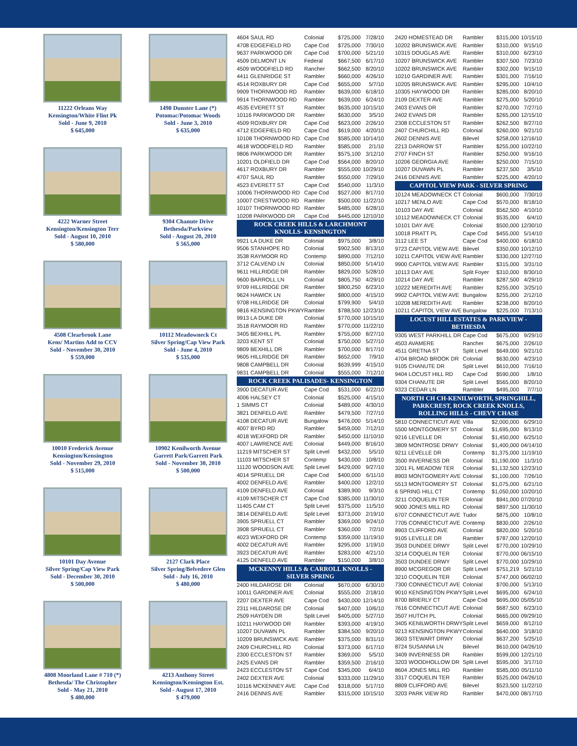11222 Orleans Way
Kensington/White Flint Pk
Sold - June 9, 2010
$ 645,000
1498 Dunster Lane (*)
Potomac/Potomac Woods
Sold - June 3, 2010
$ 635,000
4222 Warner Street
Kensington/Kensington Terr
Sold - August 10, 2010
$ 580,000
9304 Chanute Drive
Bethesda/Parkview
Sold - August 20, 2010
$ 565,000
4508 Clearbrook Lane
Kens/ Martins Add to CCV
Sold - November 30, 2010
$ 559,000
10112 Meadowneck Ct
Silver Spring/Cap View Park
Sold - June 4, 2010
$ 535,000
10010 Frederick Avenue
Kensington/Kensington
Sold - November 29, 2010
$ 515,000
10902 Kenilworth Avenue
Garrett Park/Garrett Park
Sold - November 30, 2010
$ 500,000
10101 Day Avenue
Silver Spring/Cap View Park
Sold - December 30, 2010
$ 500,000
2127 Clark Place
Silver Spring/Belvedere Glen
Sold - July 16, 2010
$ 480,000
4808 Moorland Lane # 710 (*)
Bethesda/ The Christopher
Sold - May 21, 2010
$ 480,000
4213 Anthony Street
Kensington/Kensington Est.
Sold - August 17, 2010
$ 479,000
| 4604 SAUL RD | Colonial | $725,000 | 7/28/10 |
| 4708 EDGEFIELD RD | Cape Cod | $725,000 | 7/30/10 |
| 9637 PARKWOOD DR | Cape Cod | $700,000 | 5/21/10 |
| 4509 DELMONT LN | Federal | $667,500 | 6/17/10 |
| 4509 WOODFIELD RD | Rancher | $662,500 | 8/20/10 |
| 4411 GLENRIDGE ST | Rambler | $660,000 | 4/26/10 |
| 4514 ROXBURY DR | Cape Cod | $655,000 | 5/7/10 |
| 9909 THORNWOOD RD | Rambler | $639,000 | 6/18/10 |
| 9914 THORNWOOD RD | Rambler | $639,000 | 6/24/10 |
| 4535 EVERETT ST | Rambler | $635,000 | 10/15/10 |
| 10116 PARKWOOD DR | Rambler | $630,000 | 3/5/10 |
| 4509 ROXBURY DR | Cape Cod | $623,000 | 2/26/10 |
| 4712 EDGEFIELD RD | Cape Cod | $619,000 | 4/20/10 |
| 10108 THORNWOOD RD | Cape Cod | $585,000 | 10/14/10 |
| 4618 WOODFIELD RD | Rambler | $585,000 | 2/1/10 |
| 9806 PARKWOOD DR | Rambler | $575,100 | 3/12/10 |
| 10201 OLDFIELD DR | Cape Cod | $564,000 | 8/20/10 |
| 4617 ROXBURY DR | Rambler | $555,000 | 10/29/10 |
| 4707 SAUL RD | Rambler | $550,000 | 7/29/10 |
| 4523 EVERETT ST | Cape Cod | $540,000 | 11/3/10 |
| 10006 THORNWOOD RD | Cape Cod | $527,000 | 8/17/10 |
| 10007 CRESTWOOD RD | Rambler | $500,000 | 11/22/10 |
| 10107 THORNWOOD RD | Rambler | $485,000 | 6/28/10 |
| 10208 PARKWOOD DR | Cape Cod | $445,000 | 12/10/10 |
| ROCK CREEK HILLS & LARCHMONT KNOLLS- KENSINGTON | | | |
| 9921 LA DUKE DR | Colonial | $975,000 | 3/8/10 |
| 9506 STANHOPE RD | Colonial | $902,500 | 8/13/10 |
| 3538 RAYMOOR RD | Contemp | $890,000 | 7/12/10 |
| 3712 CALVEND LN | Colonial | $850,000 | 5/14/10 |
| 9611 HILLRIDGE DR | Rambler | $829,000 | 5/28/10 |
| 9600 BARROLL LN | Colonial | $805,750 | 4/29/10 |
| 9709 HILLRIDGE DR | Rambler | $800,250 | 6/23/10 |
| 9624 HAWICK LN | Rambler | $800,000 | 4/15/10 |
| 9708 HILLRIDGE DR | Colonial | $799,900 | 5/4/10 |
| 9816 KENSINGTON PKWY | Rambler | $788,500 | 12/23/10 |
| 9913 LA DUKE DR | Colonial | $770,000 | 10/15/10 |
| 3518 RAYMOOR RD | Rambler | $770,000 | 11/22/10 |
| 3405 BEXHILL PL | Rambler | $755,000 | 8/27/10 |
| 3203 KENT ST | Colonial | $750,000 | 5/27/10 |
| 9809 BEXHILL DR | Rambler | $700,000 | 8/17/10 |
| 9605 HILLRIDGE DR | Rambler | $652,000 | 7/9/10 |
| 9808 CAMPBELL DR | Colonial | $639,999 | 4/15/10 |
| 9831 CAMPBELL DR | Colonial | $555,000 | 7/12/10 |
| ROCK CREEK PALISADES- KENSINGTON | | | |
| 3900 DECATUR AVE | Cape Cod | $531,000 | 6/22/10 |
| 4006 HALSEY CT | Colonial | $525,000 | 4/15/10 |
| 1 SIMMS CT | Colonial | $489,000 | 4/30/10 |
| 3821 DENFELD AVE | Rambler | $479,500 | 7/27/10 |
| 4108 DECATUR AVE | Bungalow | $476,000 | 5/14/10 |
| 4007 BYRD RD | Rambler | $459,000 | 7/12/10 |
| 4018 WEXFORD DR | Rambler | $450,000 | 11/10/10 |
| 4007 LAWRENCE AVE | Colonial | $449,000 | 8/16/10 |
| 11219 MITSCHER ST | Split Level | $432,000 | 5/5/10 |
| 11103 MITSCHER ST | Contemp | $430,000 | 10/8/10 |
| 11120 WOODSON AVE | Split Level | $429,000 | 9/27/10 |
| 4014 SPRUELL DR | Cape Cod | $400,000 | 6/11/10 |
| 4002 DENFELD AVE | Rambler | $400,000 | 12/2/10 |
| 4109 DENFELD AVE | Colonial | $389,900 | 9/3/10 |
| 4109 MITSCHER CT | Cape Cod | $385,000 | 11/30/10 |
| 11405 CAM CT | Split Level | $375,000 | 11/5/10 |
| 3814 DENFELD AVE | Split Level | $373,000 | 2/19/10 |
| 3905 SPRUELL CT | Rambler | $369,000 | 9/24/10 |
| 3908 SPRUELL CT | Rambler | $360,000 | 7/2/10 |
| 4023 WEXFORD DR | Contemp | $359,000 | 11/19/10 |
| 4002 DECATUR AVE | Rambler | $295,000 | 1/19/10 |
| 3923 DECATUR AVE | Rambler | $283,000 | 4/21/10 |
| 4125 DENFELD AVE | Rambler | $150,000 | 3/8/10 |
| MCKENNY HILLS & CARROLL KNOLLS - SILVER SPRING | | | |
| 2400 HILDAROSE DR | Colonial | $670,000 | 6/30/10 |
| 10011 GARDINER AVE | Colonial | $555,000 | 2/18/10 |
| 2207 DEXTER AVE | Cape Cod | $430,000 | 12/14/10 |
| 2311 HILDAROSE DR | Colonial | $407,000 | 10/6/10 |
| 2509 HAYDEN DR | Split Level | $405,000 | 5/27/10 |
| 10211 HAYWOOD DR | Rambler | $393,000 | 4/19/10 |
| 10207 DUVAWN PL | Rambler | $384,500 | 9/20/10 |
| 10209 BRUNSWICK AVE | Rambler | $375,000 | 8/31/10 |
| 2409 CHURCHILL RD | Colonial | $373,000 | 6/17/10 |
| 2300 ECCLESTON ST | Rambler | $369,000 | 5/5/10 |
| 2425 EVANS DR | Rambler | $359,500 | 2/16/10 |
| 2423 ECCLESTON ST | Cape Cod | $345,000 | 6/4/10 |
| 2402 DEXTER AVE | Colonial | $333,000 | 11/29/10 |
| 10116 MCKENNEY AVE | Cape Cod | $318,000 | 5/17/10 |
| 2416 DENNIS AVE | Rambler | $315,000 | 10/15/10 |
| 2420 HOMESTEAD DR | Rambler | $315,000 | 10/15/10 |
| 10202 BRUNSWICK AVE | Rambler | $310,000 | 9/15/10 |
| 10315 DOUGLAS AVE | Rambler | $310,000 | 6/23/10 |
| 10207 BRUNSWICK AVE | Rambler | $307,500 | 7/23/10 |
| 10202 BRUNSWICK AVE | Rambler | $302,000 | 9/15/10 |
| 10210 GARDINER AVE | Rambler | $301,000 | 7/16/10 |
| 10205 BRUNSWICK AVE | Rambler | $295,000 | 10/4/10 |
| 10305 HAYWOOD DR | Rambler | $285,000 | 8/20/10 |
| 2109 DEXTER AVE | Rambler | $275,000 | 5/20/10 |
| 2403 EVANS DR | Rambler | $270,000 | 7/27/10 |
| 2402 EVANS DR | Rambler | $265,000 | 12/15/10 |
| 2308 ECCLESTON ST | Rambler | $262,500 | 8/27/10 |
| 2407 CHURCHILL RD | Colonial | $260,000 | 9/21/10 |
| 2602 DENNIS AVE | Bilevel | $258,000 | 12/16/10 |
| 2213 DARROW ST | Rambler | $255,000 | 10/22/10 |
| 2707 FINCH ST | Rambler | $250,000 | 9/16/10 |
| 10206 GEORGIA AVE | Rambler | $250,000 | 7/15/10 |
| 10207 DUVAWN PL | Rambler | $237,500 | 3/5/10 |
| 2416 DENNIS AVE | Rambler | $225,000 | 4/20/10 |
| CAPITOL VIEW PARK - SILVER SPRING | | | |
| 10124 MEADOWNECK CT | Colonial | $600,000 | 7/30/10 |
| 10217 MENLO AVE | Cape Cod | $570,000 | 8/18/10 |
| 10103 DAY AVE | Colonial | $562,500 | 4/10/10 |
| 10112 MEADOWNECK CT | Colonial | $535,000 | 6/4/10 |
| 10101 DAY AVE | Colonial | $500,000 | 12/30/10 |
| 10018 PRATT PL | Cape Cod | $455,000 | 5/14/10 |
| 3112 LEE ST | Cape Cod | $400,000 | 6/18/10 |
| 9723 CAPITOL VIEW AVE | Bilevel | $350,000 | 10/12/10 |
| 10211 CAPITOL VIEW AVE | Rambler | $330,000 | 12/27/10 |
| 9900 CAPITOL VIEW AVE | Rambler | $315,000 | 3/31/10 |
| 10113 DAY AVE | Split Foyer | $310,000 | 8/30/10 |
| 10214 DAY AVE | Rambler | $287,500 | 4/29/10 |
| 10222 MEREDITH AVE | Rambler | $255,000 | 3/25/10 |
| 9902 CAPITOL VIEW AVE | Bungalow | $255,000 | 2/12/10 |
| 10208 MEREDITH AVE | Rambler | $238,000 | 8/20/10 |
| 10211 CAPITOL VIEW AVE | Bungalow | $225,000 | 7/13/10 |
| LOCUST HILL ESTATES & PARKVIEW - BETHESDA | | | |
| 9305 WEST PARKHILL DR | Cape Cod | $675,000 | 9/29/10 |
| 4503 AVAMERE | Rancher | $675,000 | 2/26/10 |
| 4511 GRETNA ST | Split Level | $649,000 | 9/21/10 |
| 4704 BROAD BROOK DR | Colonial | $630,000 | 4/23/10 |
| 9105 CHANUTE DR | Split Level | $610,000 | 7/16/10 |
| 9404 LOCUST HILL RD | Cape Cod | $590,000 | 1/8/10 |
| 9304 CHANUTE DR | Split Level | $565,000 | 8/20/10 |
| 9323 CEDAR LN | Rambler | $495,000 | 7/7/10 |
| NORTH CH CH-KENILWORTH, SPRINGHILL, PARKCREST, ROCK CREEK KNOLLS, ROLLING HILLS - CHEVY CHASE | | | |
| 5810 CONNECTICUT AVE | Villa | $2,000,000 | 6/29/10 |
| 5500 MONTGOMERY ST | Colonial | $1,695,000 | 8/13/10 |
| 9216 LEVELLE DR | Colonial | $1,450,000 | 6/25/10 |
| 3809 MONTROSE DRWY | Colonial | $1,400,000 | 04/14/10 |
| 9211 LEVELLE DR | Contemp | $1,375,000 | 11/19/10 |
| 3500 INVERNESS DR | Colonial | $1,190,000 | 11/3/10 |
| 3201 FL MEADOW TER | Colonial | $1,132,500 | 12/23/10 |
| 8903 MONTGOMERY AVE | Colonial | $1,100,000 | 7/26/10 |
| 5513 MONTGOMERY ST | Colonial | $1,075,000 | 6/21/10 |
| 6 SPRING HILL CT | Contemp | $1,050,000 | 10/20/10 |
| 3211 COQUELIN TER | Colonial | $941,000 | 07/20/10 |
| 9000 JONES MILL RD | Colonial | $897,500 | 11/30/10 |
| 6707 CONNECTICUT AVE | Tudor | $875,000 | 10/8/10 |
| 7705 CONNECTICUT AVE | Contemp | $830,000 | 2/26/10 |
| 8903 CLIFFORD AVE | Colonial | $820,000 | 5/20/10 |
| 9105 LEVELLE DR | Rambler | $787,000 | 12/20/10 |
| 3503 DUNDEE DRWY | Split Level | $770,000 | 10/29/10 |
| 3214 COQUELIN TER | Colonial | $770,000 | 06/15/10 |
| 3503 DUNDEE DRWY | Split Level | $770,000 | 10/29/10 |
| 8900 MCGREGOR DR | Split Level | $751,219 | 5/21/10 |
| 3210 COQUELIN TER | Colonial | $747,000 | 06/02/10 |
| 7300 CONNECTICUT AVE | Colonial | $700,000 | 5/13/10 |
| 9010 KENSINGTON PKWY | Split Level | $695,000 | 6/24/10 |
| 8700 BRIERLY CT | Cape Cod | $695,000 | 05/05/10 |
| 7616 CONNECTICUT AVE | Colonial | $687,500 | 6/23/10 |
| 3507 HUTCH PL | Colonial | $665,000 | 09/29/10 |
| 3405 KENILWORTH DRWY | Split Level | $659,000 | 8/12/10 |
| 9213 KENSINGTON PKWY | Colonial | $640,000 | 3/18/10 |
| 3603 STEWART DRWY | Colonial | $637,200 | 5/25/10 |
| 8724 SUSANNA LN | Bilevel | $610,000 | 04/26/10 |
| 3409 INVERNESS DR | Rambler | $599,000 | 12/21/10 |
| 3203 WOODHOLLOW DR | Split Level | $595,000 | 3/17/10 |
| 8604 JONES MILL RD | Rambler | $585,000 | 05/11/10 |
| 3317 COQUELIN TER | Rambler | $525,000 | 04/26/10 |
| 8809 CLIFFORD AVE | Bilevel | $523,500 | 11/22/10 |
| 3203 PARK VIEW RD | Rambler | $470,000 | 08/17/10 |